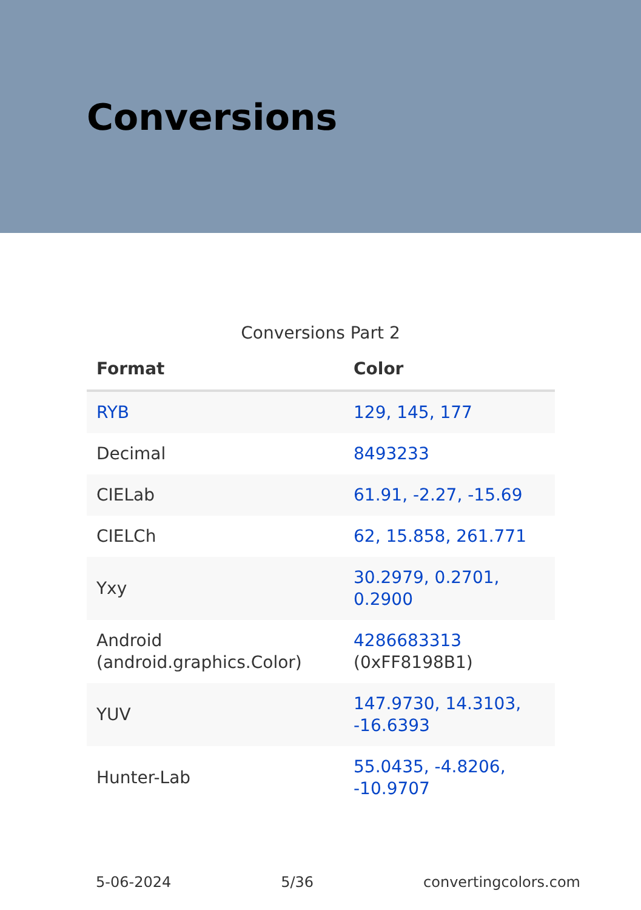Conversions
Conversions Part 2
| Format | Color |
| --- | --- |
| RYB | 129, 145, 177 |
| Decimal | 8493233 |
| CIELab | 61.91, -2.27, -15.69 |
| CIELCh | 62, 15.858, 261.771 |
| Yxy | 30.2979, 0.2701, 0.2900 |
| Android (android.graphics.Color) | 4286683313 (0xFF8198B1) |
| YUV | 147.9730, 14.3103, -16.6393 |
| Hunter-Lab | 55.0435, -4.8206, -10.9707 |
5-06-2024 5/36 convertingcolors.com